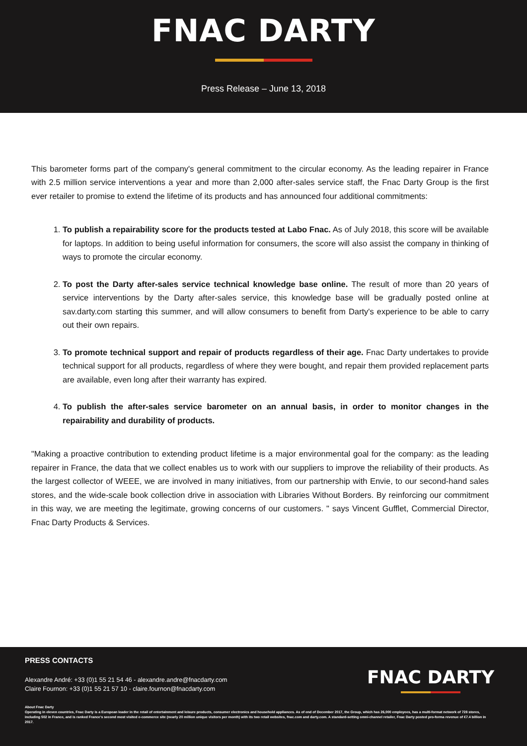FNAC DARTY
Press Release – June 13, 2018
This barometer forms part of the company's general commitment to the circular economy. As the leading repairer in France with 2.5 million service interventions a year and more than 2,000 after-sales service staff, the Fnac Darty Group is the first ever retailer to promise to extend the lifetime of its products and has announced four additional commitments:
1. To publish a repairability score for the products tested at Labo Fnac. As of July 2018, this score will be available for laptops. In addition to being useful information for consumers, the score will also assist the company in thinking of ways to promote the circular economy.
2. To post the Darty after-sales service technical knowledge base online. The result of more than 20 years of service interventions by the Darty after-sales service, this knowledge base will be gradually posted online at sav.darty.com starting this summer, and will allow consumers to benefit from Darty's experience to be able to carry out their own repairs.
3. To promote technical support and repair of products regardless of their age. Fnac Darty undertakes to provide technical support for all products, regardless of where they were bought, and repair them provided replacement parts are available, even long after their warranty has expired.
4. To publish the after-sales service barometer on an annual basis, in order to monitor changes in the repairability and durability of products.
"Making a proactive contribution to extending product lifetime is a major environmental goal for the company: as the leading repairer in France, the data that we collect enables us to work with our suppliers to improve the reliability of their products. As the largest collector of WEEE, we are involved in many initiatives, from our partnership with Envie, to our second-hand sales stores, and the wide-scale book collection drive in association with Libraries Without Borders. By reinforcing our commitment in this way, we are meeting the legitimate, growing concerns of our customers. " says Vincent Gufflet, Commercial Director, Fnac Darty Products & Services.
PRESS CONTACTS
Alexandre André: +33 (0)1 55 21 54 46 - alexandre.andre@fnacdarty.com
Claire Fournon: +33 (0)1 55 21 57 10 - claire.fournon@fnacdarty.com
FNAC DARTY
About Fnac Darty
Operating in eleven countries, Fnac Darty is a European leader in the retail of entertainment and leisure products, consumer electronics and household appliances. As of end of December 2017, the Group, which has 26,000 employees, has a multi-format network of 728 stores, including 502 in France, and is ranked France's second most visited e-commerce site (nearly 20 million unique visitors per month) with its two retail websites, fnac.com and darty.com. A standard-setting omni-channel retailer, Fnac Darty posted pro-forma revenue of €7.4 billion in 2017.